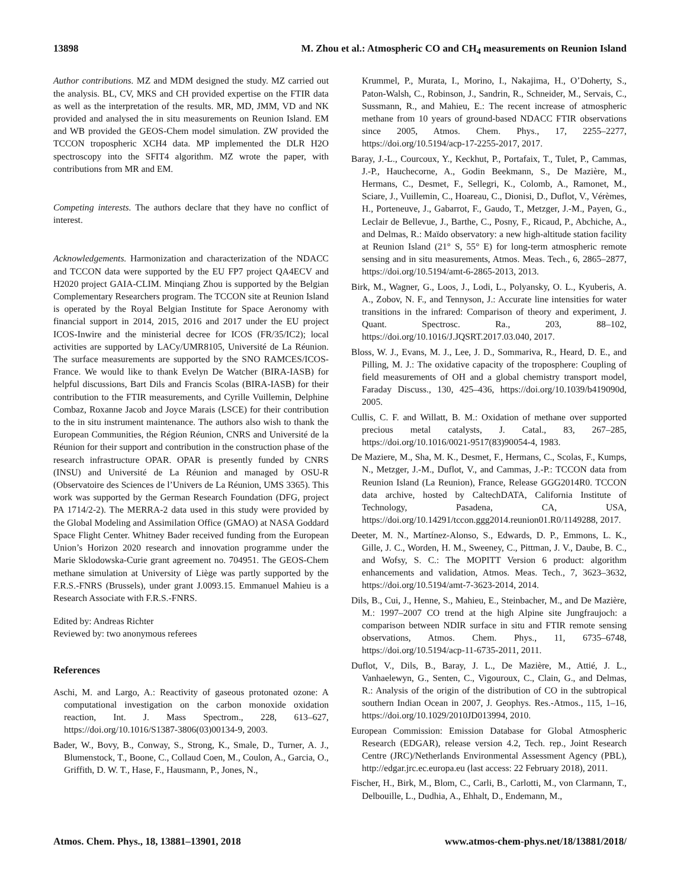13898 M. Zhou et al.: Atmospheric CO and CH<sub>4</sub> measurements on Reunion Island
Author contributions. MZ and MDM designed the study. MZ carried out the analysis. BL, CV, MKS and CH provided expertise on the FTIR data as well as the interpretation of the results. MR, MD, JMM, VD and NK provided and analysed the in situ measurements on Reunion Island. EM and WB provided the GEOS-Chem model simulation. ZW provided the TCCON tropospheric XCH4 data. MP implemented the DLR H2O spectroscopy into the SFIT4 algorithm. MZ wrote the paper, with contributions from MR and EM.
Competing interests. The authors declare that they have no conflict of interest.
Acknowledgements. Harmonization and characterization of the NDACC and TCCON data were supported by the EU FP7 project QA4ECV and H2020 project GAIA-CLIM. Minqiang Zhou is supported by the Belgian Complementary Researchers program. The TCCON site at Reunion Island is operated by the Royal Belgian Institute for Space Aeronomy with financial support in 2014, 2015, 2016 and 2017 under the EU project ICOS-Inwire and the ministerial decree for ICOS (FR/35/IC2); local activities are supported by LACy/UMR8105, Université de La Réunion. The surface measurements are supported by the SNO RAMCES/ICOS-France. We would like to thank Evelyn De Watcher (BIRA-IASB) for helpful discussions, Bart Dils and Francis Scolas (BIRA-IASB) for their contribution to the FTIR measurements, and Cyrille Vuillemin, Delphine Combaz, Roxanne Jacob and Joyce Marais (LSCE) for their contribution to the in situ instrument maintenance. The authors also wish to thank the European Communities, the Région Réunion, CNRS and Université de la Réunion for their support and contribution in the construction phase of the research infrastructure OPAR. OPAR is presently funded by CNRS (INSU) and Université de La Réunion and managed by OSU-R (Observatoire des Sciences de l’Univers de La Réunion, UMS 3365). This work was supported by the German Research Foundation (DFG, project PA 1714/2-2). The MERRA-2 data used in this study were provided by the Global Modeling and Assimilation Office (GMAO) at NASA Goddard Space Flight Center. Whitney Bader received funding from the European Union’s Horizon 2020 research and innovation programme under the Marie Sklodowska-Curie grant agreement no. 704951. The GEOS-Chem methane simulation at University of Liège was partly supported by the F.R.S.-FNRS (Brussels), under grant J.0093.15. Emmanuel Mahieu is a Research Associate with F.R.S.-FNRS.
Edited by: Andreas Richter
Reviewed by: two anonymous referees
References
Aschi, M. and Largo, A.: Reactivity of gaseous protonated ozone: A computational investigation on the carbon monoxide oxidation reaction, Int. J. Mass Spectrom., 228, 613–627, https://doi.org/10.1016/S1387-3806(03)00134-9, 2003.
Bader, W., Bovy, B., Conway, S., Strong, K., Smale, D., Turner, A. J., Blumenstock, T., Boone, C., Collaud Coen, M., Coulon, A., Garcia, O., Griffith, D. W. T., Hase, F., Hausmann, P., Jones, N.,
Krummel, P., Murata, I., Morino, I., Nakajima, H., O’Doherty, S., Paton-Walsh, C., Robinson, J., Sandrin, R., Schneider, M., Servais, C., Sussmann, R., and Mahieu, E.: The recent increase of atmospheric methane from 10 years of ground-based NDACC FTIR observations since 2005, Atmos. Chem. Phys., 17, 2255–2277, https://doi.org/10.5194/acp-17-2255-2017, 2017.
Baray, J.-L., Courcoux, Y., Keckhut, P., Portafaix, T., Tulet, P., Cammas, J.-P., Hauchecorne, A., Godin Beekmann, S., De Mazière, M., Hermans, C., Desmet, F., Sellegri, K., Colomb, A., Ramonet, M., Sciare, J., Vuillemin, C., Hoareau, C., Dionisi, D., Duflot, V., Vérèmes, H., Porteneuve, J., Gabarrot, F., Gaudo, T., Metzger, J.-M., Payen, G., Leclair de Bellevue, J., Barthe, C., Posny, F., Ricaud, P., Abchiche, A., and Delmas, R.: Maïdo observatory: a new high-altitude station facility at Reunion Island (21° S, 55° E) for long-term atmospheric remote sensing and in situ measurements, Atmos. Meas. Tech., 6, 2865–2877, https://doi.org/10.5194/amt-6-2865-2013, 2013.
Birk, M., Wagner, G., Loos, J., Lodi, L., Polyansky, O. L., Kyuberis, A. A., Zobov, N. F., and Tennyson, J.: Accurate line intensities for water transitions in the infrared: Comparison of theory and experiment, J. Quant. Spectrosc. Ra., 203, 88–102, https://doi.org/10.1016/J.JQSRT.2017.03.040, 2017.
Bloss, W. J., Evans, M. J., Lee, J. D., Sommariva, R., Heard, D. E., and Pilling, M. J.: The oxidative capacity of the troposphere: Coupling of field measurements of OH and a global chemistry transport model, Faraday Discuss., 130, 425–436, https://doi.org/10.1039/b419090d, 2005.
Cullis, C. F. and Willatt, B. M.: Oxidation of methane over supported precious metal catalysts, J. Catal., 83, 267–285, https://doi.org/10.1016/0021-9517(83)90054-4, 1983.
De Maziere, M., Sha, M. K., Desmet, F., Hermans, C., Scolas, F., Kumps, N., Metzger, J.-M., Duflot, V., and Cammas, J.-P.: TCCON data from Reunion Island (La Reunion), France, Release GGG2014R0. TCCON data archive, hosted by CaltechDATA, California Institute of Technology, Pasadena, CA, USA, https://doi.org/10.14291/tccon.ggg2014.reunion01.R0/1149288, 2017.
Deeter, M. N., Martínez-Alonso, S., Edwards, D. P., Emmons, L. K., Gille, J. C., Worden, H. M., Sweeney, C., Pittman, J. V., Daube, B. C., and Wofsy, S. C.: The MOPITT Version 6 product: algorithm enhancements and validation, Atmos. Meas. Tech., 7, 3623–3632, https://doi.org/10.5194/amt-7-3623-2014, 2014.
Dils, B., Cui, J., Henne, S., Mahieu, E., Steinbacher, M., and De Mazière, M.: 1997–2007 CO trend at the high Alpine site Jungfraujoch: a comparison between NDIR surface in situ and FTIR remote sensing observations, Atmos. Chem. Phys., 11, 6735–6748, https://doi.org/10.5194/acp-11-6735-2011, 2011.
Duflot, V., Dils, B., Baray, J. L., De Mazière, M., Attié, J. L., Vanhaelewyn, G., Senten, C., Vigouroux, C., Clain, G., and Delmas, R.: Analysis of the origin of the distribution of CO in the subtropical southern Indian Ocean in 2007, J. Geophys. Res.-Atmos., 115, 1–16, https://doi.org/10.1029/2010JD013994, 2010.
European Commission: Emission Database for Global Atmospheric Research (EDGAR), release version 4.2, Tech. rep., Joint Research Centre (JRC)/Netherlands Environmental Assessment Agency (PBL), http://edgar.jrc.ec.europa.eu (last access: 22 February 2018), 2011.
Fischer, H., Birk, M., Blom, C., Carli, B., Carlotti, M., von Clarmann, T., Delbouille, L., Dudhia, A., Ehhalt, D., Endemann, M.,
Atmos. Chem. Phys., 18, 13881–13901, 2018 www.atmos-chem-phys.net/18/13881/2018/